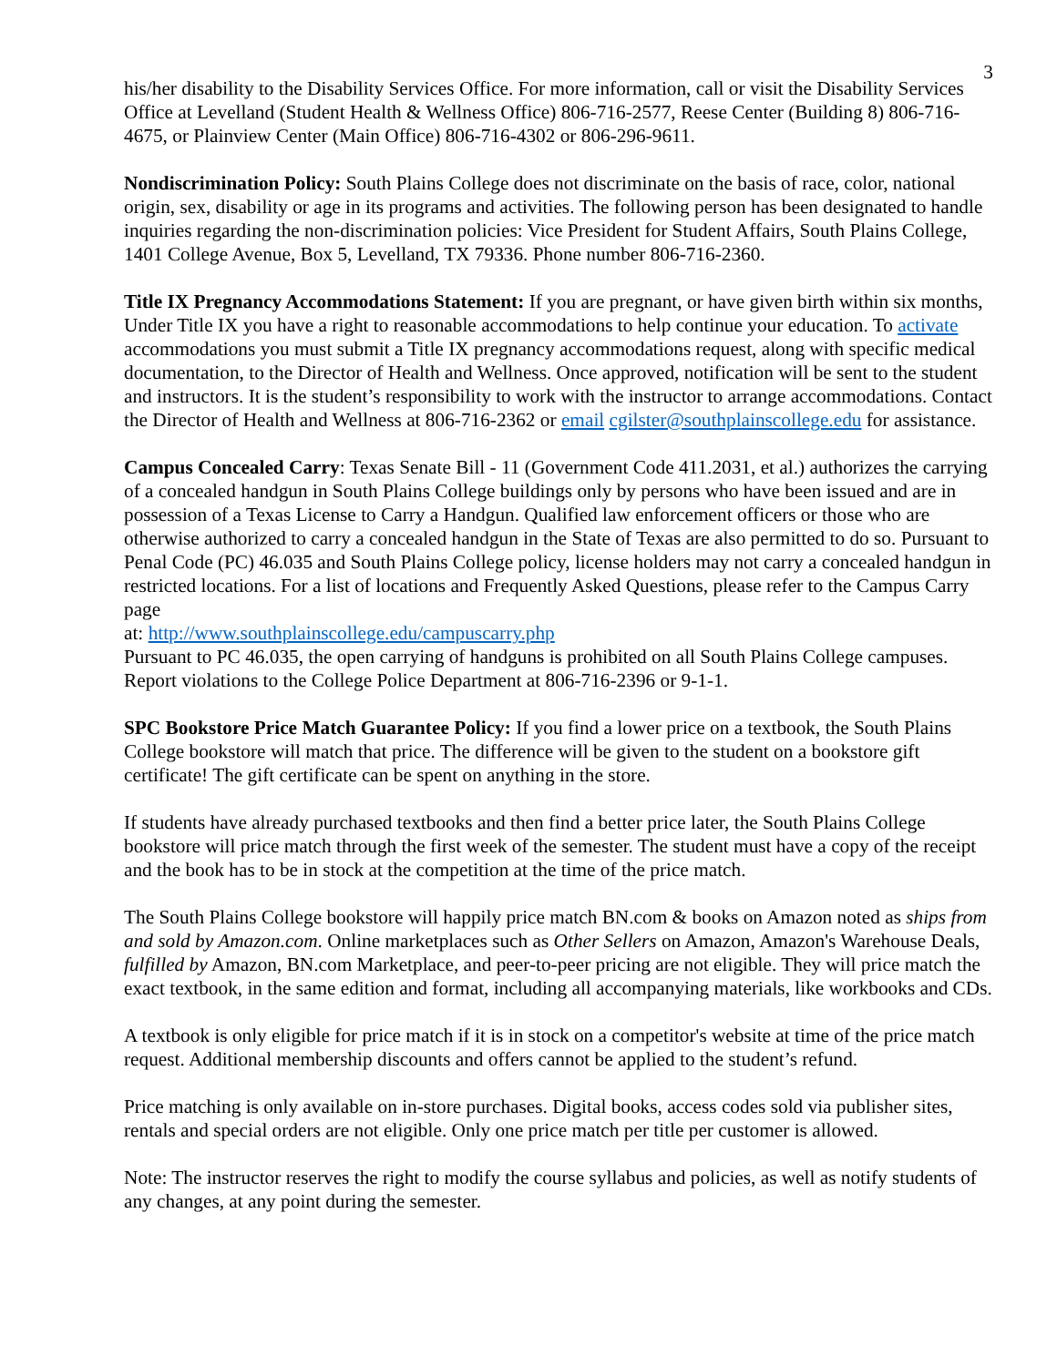3
his/her disability to the Disability Services Office. For more information, call or visit the Disability Services Office at Levelland (Student Health & Wellness Office) 806-716-2577, Reese Center (Building 8) 806-716-4675, or Plainview Center (Main Office) 806-716-4302 or 806-296-9611.
Nondiscrimination Policy: South Plains College does not discriminate on the basis of race, color, national origin, sex, disability or age in its programs and activities. The following person has been designated to handle inquiries regarding the non-discrimination policies: Vice President for Student Affairs, South Plains College, 1401 College Avenue, Box 5, Levelland, TX 79336. Phone number 806-716-2360.
Title IX Pregnancy Accommodations Statement: If you are pregnant, or have given birth within six months, Under Title IX you have a right to reasonable accommodations to help continue your education. To activate accommodations you must submit a Title IX pregnancy accommodations request, along with specific medical documentation, to the Director of Health and Wellness. Once approved, notification will be sent to the student and instructors. It is the student’s responsibility to work with the instructor to arrange accommodations. Contact the Director of Health and Wellness at 806-716-2362 or email cgilster@southplainscollege.edu for assistance.
Campus Concealed Carry: Texas Senate Bill - 11 (Government Code 411.2031, et al.) authorizes the carrying of a concealed handgun in South Plains College buildings only by persons who have been issued and are in possession of a Texas License to Carry a Handgun. Qualified law enforcement officers or those who are otherwise authorized to carry a concealed handgun in the State of Texas are also permitted to do so. Pursuant to Penal Code (PC) 46.035 and South Plains College policy, license holders may not carry a concealed handgun in restricted locations. For a list of locations and Frequently Asked Questions, please refer to the Campus Carry page
at: http://www.southplainscollege.edu/campuscarry.php
Pursuant to PC 46.035, the open carrying of handguns is prohibited on all South Plains College campuses. Report violations to the College Police Department at 806-716-2396 or 9-1-1.
SPC Bookstore Price Match Guarantee Policy: If you find a lower price on a textbook, the South Plains College bookstore will match that price. The difference will be given to the student on a bookstore gift certificate! The gift certificate can be spent on anything in the store.
If students have already purchased textbooks and then find a better price later, the South Plains College bookstore will price match through the first week of the semester. The student must have a copy of the receipt and the book has to be in stock at the competition at the time of the price match.
The South Plains College bookstore will happily price match BN.com & books on Amazon noted as ships from and sold by Amazon.com. Online marketplaces such as Other Sellers on Amazon, Amazon's Warehouse Deals, fulfilled by Amazon, BN.com Marketplace, and peer-to-peer pricing are not eligible. They will price match the exact textbook, in the same edition and format, including all accompanying materials, like workbooks and CDs.
A textbook is only eligible for price match if it is in stock on a competitor's website at time of the price match request. Additional membership discounts and offers cannot be applied to the student’s refund.
Price matching is only available on in-store purchases. Digital books, access codes sold via publisher sites, rentals and special orders are not eligible. Only one price match per title per customer is allowed.
Note: The instructor reserves the right to modify the course syllabus and policies, as well as notify students of any changes, at any point during the semester.